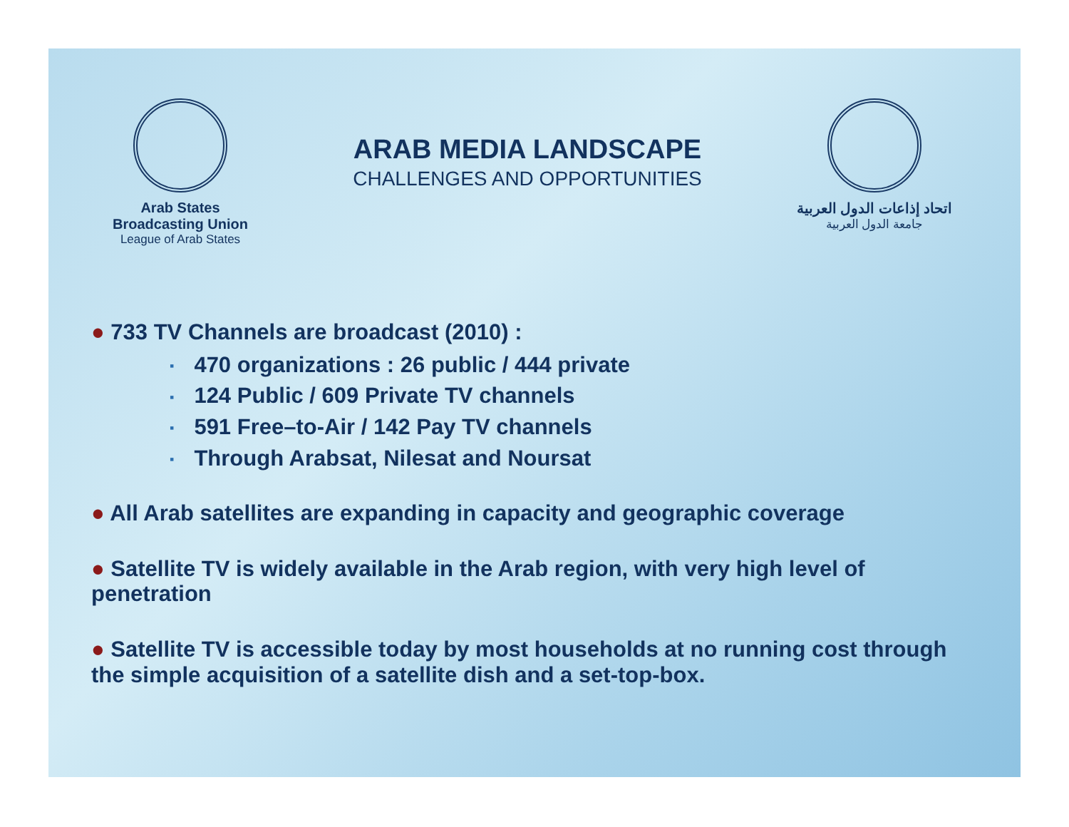Arab States Broadcasting Union
League of Arab States
ARAB MEDIA LANDSCAPE
CHALLENGES AND OPPORTUNITIES
اتحاد إذاعات الدول العربية
جامعة الدول العربية
● 733 TV Channels are broadcast (2010) :
▪ 470 organizations : 26 public / 444 private
▪ 124 Public / 609 Private TV channels
▪ 591 Free–to-Air / 142 Pay TV channels
▪ Through Arabsat, Nilesat and Noursat
● All Arab satellites are expanding in capacity and geographic coverage
● Satellite TV is widely available in the Arab region, with very high level of penetration
● Satellite TV is accessible today by most households at no running cost through the simple acquisition of a satellite dish and a set-top-box.